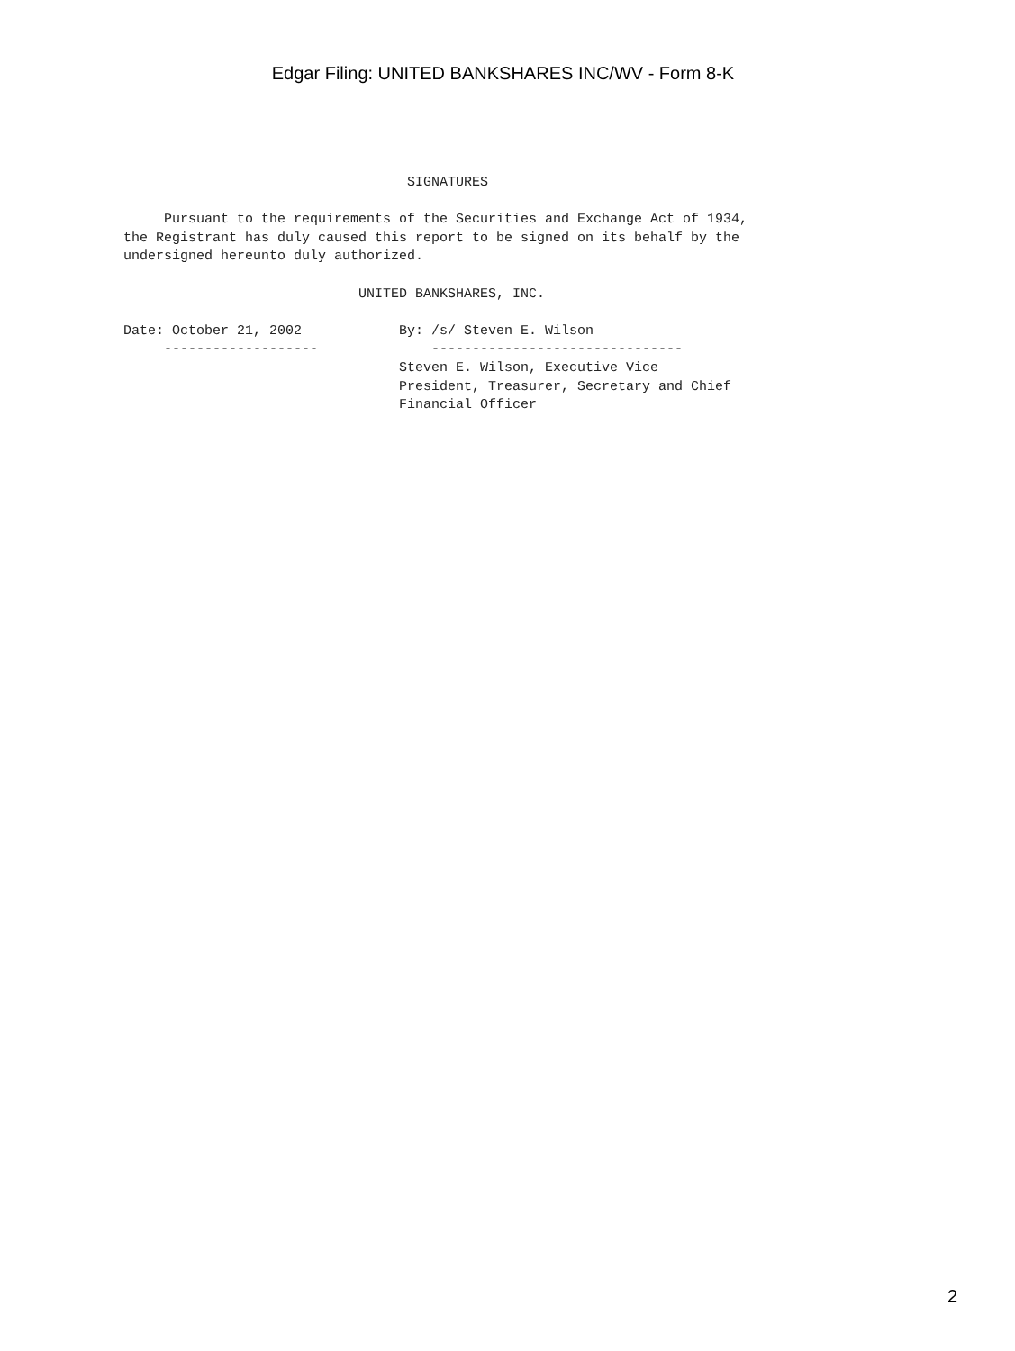Edgar Filing: UNITED BANKSHARES INC/WV - Form 8-K
                                   SIGNATURES

     Pursuant to the requirements of the Securities and Exchange Act of 1934,
the Registrant has duly caused this report to be signed on its behalf by the
undersigned hereunto duly authorized.

                             UNITED BANKSHARES, INC.

Date: October 21, 2002            By: /s/ Steven E. Wilson
     -------------------              -------------------------------
                                  Steven E. Wilson, Executive Vice
                                  President, Treasurer, Secretary and Chief
                                  Financial Officer
2